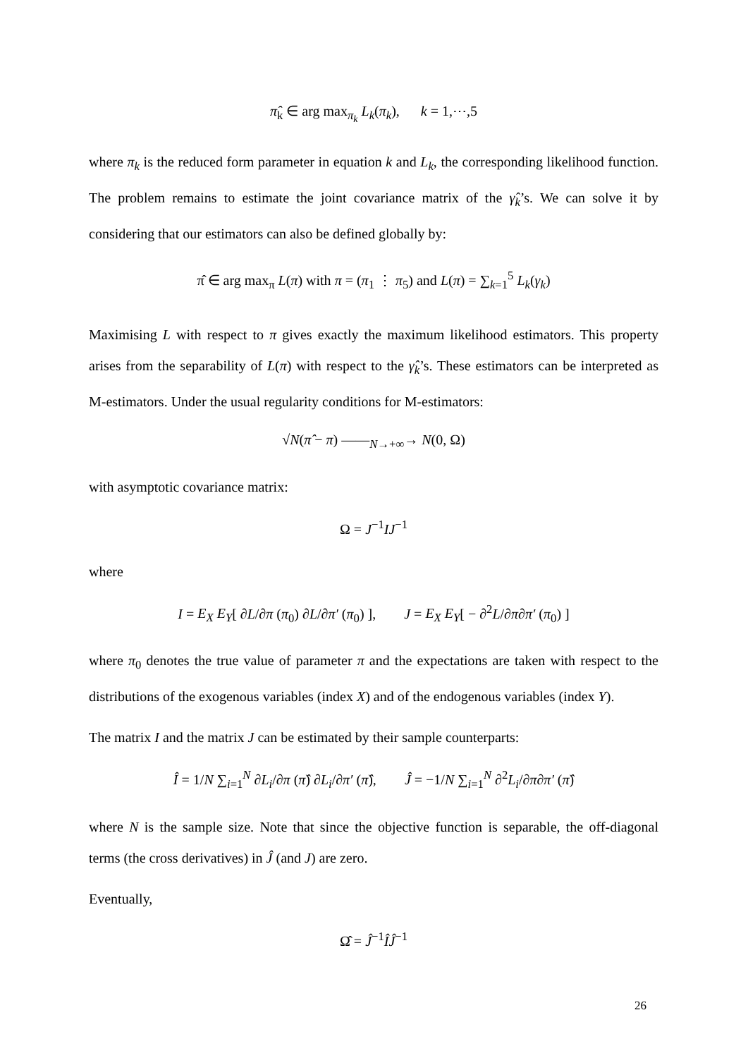π̂<sub>k</sub> ∈ arg max<sub>π<sub>k</sub></sub> L<sub>k</sub>(π<sub>k</sub>), k = 1,⋯,5
where π<sub>k</sub> is the reduced form parameter in equation k and L<sub>k</sub>, the corresponding likelihood function. The problem remains to estimate the joint covariance matrix of the γ̂<sub>k</sub>’s. We can solve it by considering that our estimators can also be defined globally by:
π̂ ∈ arg max<sub>π</sub> L(π) with π = (π<sub>1</sub> ⋮ π<sub>5</sub>) and L(π) = ∑<sub>k=1</sub><sup>5</sup> L<sub>k</sub>(γ<sub>k</sub>)
Maximising L with respect to π gives exactly the maximum likelihood estimators. This property arises from the separability of L(π) with respect to the γ̂<sub>k</sub>’s. These estimators can be interpreted as M-estimators. Under the usual regularity conditions for M-estimators:
√N(π̂ − π) ——<sub>N→+∞</sub>→ N(0, Ω)
with asymptotic covariance matrix:
Ω = J<sup>−1</sup>IJ<sup>−1</sup>
where
I = E<sub>X</sub> E<sub>Y</sub>[ ∂L/∂π (π<sub>0</sub>) ∂L/∂π′ (π<sub>0</sub>) ], J = E<sub>X</sub> E<sub>Y</sub>[ − ∂<sup>2</sup>L/∂π∂π′ (π<sub>0</sub>) ]
where π<sub>0</sub> denotes the true value of parameter π and the expectations are taken with respect to the distributions of the exogenous variables (index X) and of the endogenous variables (index Y).
The matrix I and the matrix J can be estimated by their sample counterparts:
Î = 1/N ∑<sub>i=1</sub><sup>N</sup> ∂L<sub>i</sub>/∂π (π̂) ∂L<sub>i</sub>/∂π′ (π̂), Ĵ = −1/N ∑<sub>i=1</sub><sup>N</sup> ∂<sup>2</sup>L<sub>i</sub>/∂π∂π′ (π̂)
where N is the sample size. Note that since the objective function is separable, the off-diagonal terms (the cross derivatives) in Ĵ (and J) are zero.
Eventually,
Ω̂ = Ĵ<sup>−1</sup>ÎĴ<sup>−1</sup>
26